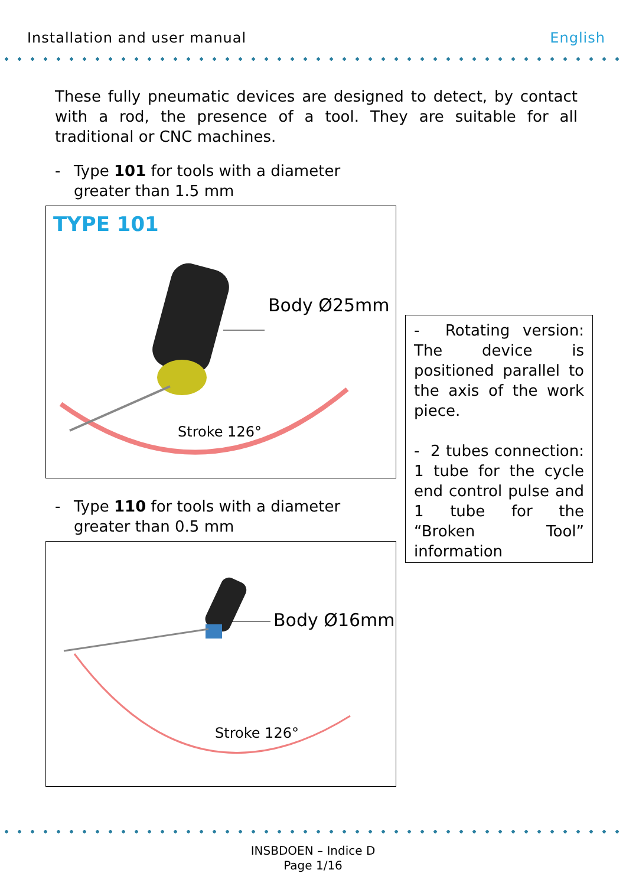Installation and user manual English
These fully pneumatic devices are designed to detect, by contact with a rod, the presence of a tool. They are suitable for all traditional or CNC machines.
- Type 101 for tools with a diameter
greater than 1.5 mm
TYPE 101
Body Ø25mm
Stroke 126°
- Type 110 for tools with a diameter
greater than 0.5 mm
Body Ø16mm
Stroke 126°
- Rotating version: The device is positioned parallel to the axis of the work piece.
- 2 tubes connection: 1 tube for the cycle end control pulse and 1 tube for the “Broken Tool” information
INSBDOEN – Indice D
Page 1/16